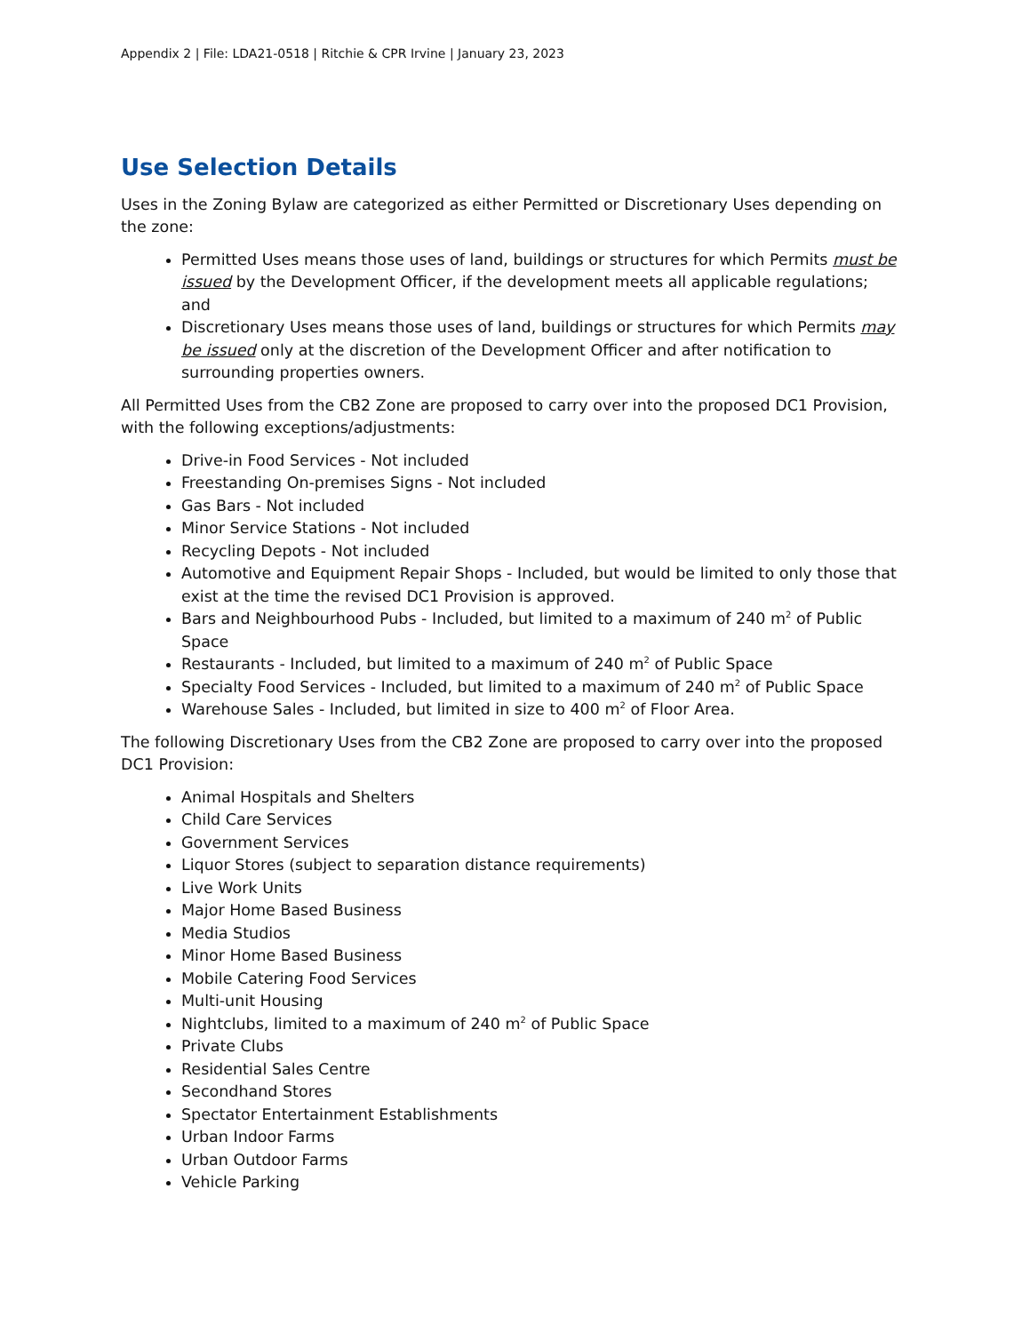Appendix 2 | File: LDA21-0518 | Ritchie & CPR Irvine | January 23, 2023
Use Selection Details
Uses in the Zoning Bylaw are categorized as either Permitted or Discretionary Uses depending on the zone:
Permitted Uses means those uses of land, buildings or structures for which Permits must be issued by the Development Officer, if the development meets all applicable regulations; and
Discretionary Uses means those uses of land, buildings or structures for which Permits may be issued only at the discretion of the Development Officer and after notification to surrounding properties owners.
All Permitted Uses from the CB2 Zone are proposed to carry over into the proposed DC1 Provision, with the following exceptions/adjustments:
Drive-in Food Services - Not included
Freestanding On-premises Signs - Not included
Gas Bars - Not included
Minor Service Stations - Not included
Recycling Depots - Not included
Automotive and Equipment Repair Shops - Included, but would be limited to only those that exist at the time the revised DC1 Provision is approved.
Bars and Neighbourhood Pubs - Included, but limited to a maximum of 240 m<sup>2</sup> of Public Space
Restaurants - Included, but limited to a maximum of 240 m<sup>2</sup> of Public Space
Specialty Food Services - Included, but limited to a maximum of 240 m<sup>2</sup> of Public Space
Warehouse Sales - Included, but limited in size to 400 m<sup>2</sup> of Floor Area.
The following Discretionary Uses from the CB2 Zone are proposed to carry over into the proposed DC1 Provision:
Animal Hospitals and Shelters
Child Care Services
Government Services
Liquor Stores (subject to separation distance requirements)
Live Work Units
Major Home Based Business
Media Studios
Minor Home Based Business
Mobile Catering Food Services
Multi-unit Housing
Nightclubs, limited to a maximum of 240 m<sup>2</sup> of Public Space
Private Clubs
Residential Sales Centre
Secondhand Stores
Spectator Entertainment Establishments
Urban Indoor Farms
Urban Outdoor Farms
Vehicle Parking